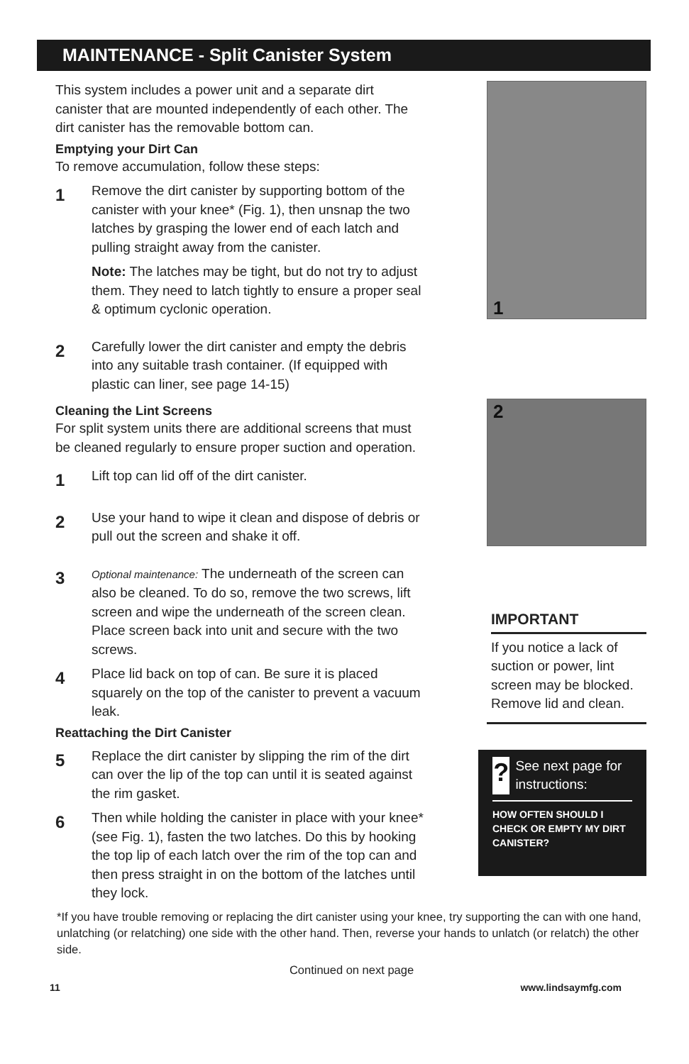MAINTENANCE - Split Canister System
This system includes a power unit and a separate dirt canister that are mounted independently of each other. The dirt canister has the removable bottom can.
Emptying your Dirt Can
To remove accumulation, follow these steps:
1
Remove the dirt canister by supporting bottom of the canister with your knee* (Fig. 1), then unsnap the two latches by grasping the lower end of each latch and pulling straight away from the canister.
Note: The latches may be tight, but do not try to adjust them. They need to latch tightly to ensure a proper seal & optimum cyclonic operation.
2
Carefully lower the dirt canister and empty the debris into any suitable trash container. (If equipped with plastic can liner, see page 14-15)
Cleaning the Lint Screens
For split system units there are additional screens that must be cleaned regularly to ensure proper suction and operation.
1
Lift top can lid off of the dirt canister.
2
Use your hand to wipe it clean and dispose of debris or pull out the screen and shake it off.
3
Optional maintenance: The underneath of the screen can also be cleaned. To do so, remove the two screws, lift screen and wipe the underneath of the screen clean. Place screen back into unit and secure with the two screws.
4
Place lid back on top of can. Be sure it is placed squarely on the top of the canister to prevent a vacuum leak.
Reattaching the Dirt Canister
5
Replace the dirt canister by slipping the rim of the dirt can over the lip of the top can until it is seated against the rim gasket.
6
Then while holding the canister in place with your knee* (see Fig. 1), fasten the two latches. Do this by hooking the top lip of each latch over the rim of the top can and then press straight in on the bottom of the latches until they lock.
1
2
IMPORTANT
If you notice a lack of suction or power, lint screen may be blocked. Remove lid and clean.
? See next page for instructions:
HOW OFTEN SHOULD I CHECK OR EMPTY MY DIRT CANISTER?
*If you have trouble removing or replacing the dirt canister using your knee, try supporting the can with one hand, unlatching (or relatching) one side with the other hand. Then, reverse your hands to unlatch (or relatch) the other side.
Continued on next page
11 www.lindsaymfg.com